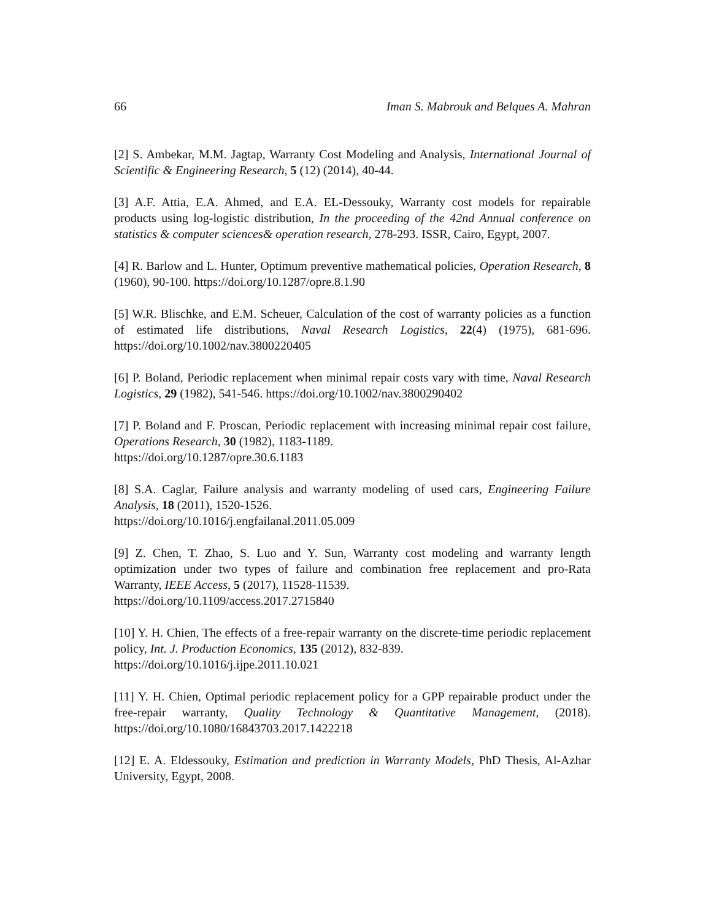66 Iman S. Mabrouk and Belques A. Mahran
[2] S. Ambekar, M.M. Jagtap, Warranty Cost Modeling and Analysis, International Journal of Scientific & Engineering Research, 5 (12) (2014), 40-44.
[3] A.F. Attia, E.A. Ahmed, and E.A. EL-Dessouky, Warranty cost models for repairable products using log-logistic distribution, In the proceeding of the 42nd Annual conference on statistics & computer sciences& operation research, 278-293. ISSR, Cairo, Egypt, 2007.
[4] R. Barlow and L. Hunter, Optimum preventive mathematical policies, Operation Research, 8 (1960), 90-100. https://doi.org/10.1287/opre.8.1.90
[5] W.R. Blischke, and E.M. Scheuer, Calculation of the cost of warranty policies as a function of estimated life distributions, Naval Research Logistics, 22(4) (1975), 681-696. https://doi.org/10.1002/nav.3800220405
[6] P. Boland, Periodic replacement when minimal repair costs vary with time, Naval Research Logistics, 29 (1982), 541-546. https://doi.org/10.1002/nav.3800290402
[7] P. Boland and F. Proscan, Periodic replacement with increasing minimal repair cost failure, Operations Research, 30 (1982), 1183-1189.
https://doi.org/10.1287/opre.30.6.1183
[8] S.A. Caglar, Failure analysis and warranty modeling of used cars, Engineering Failure Analysis, 18 (2011), 1520-1526.
https://doi.org/10.1016/j.engfailanal.2011.05.009
[9] Z. Chen, T. Zhao, S. Luo and Y. Sun, Warranty cost modeling and warranty length optimization under two types of failure and combination free replacement and pro-Rata Warranty, IEEE Access, 5 (2017), 11528-11539.
https://doi.org/10.1109/access.2017.2715840
[10] Y. H. Chien, The effects of a free-repair warranty on the discrete-time periodic replacement policy, Int. J. Production Economics, 135 (2012), 832-839.
https://doi.org/10.1016/j.ijpe.2011.10.021
[11] Y. H. Chien, Optimal periodic replacement policy for a GPP repairable product under the free-repair warranty, Quality Technology & Quantitative Management, (2018). https://doi.org/10.1080/16843703.2017.1422218
[12] E. A. Eldessouky, Estimation and prediction in Warranty Models, PhD Thesis, Al-Azhar University, Egypt, 2008.